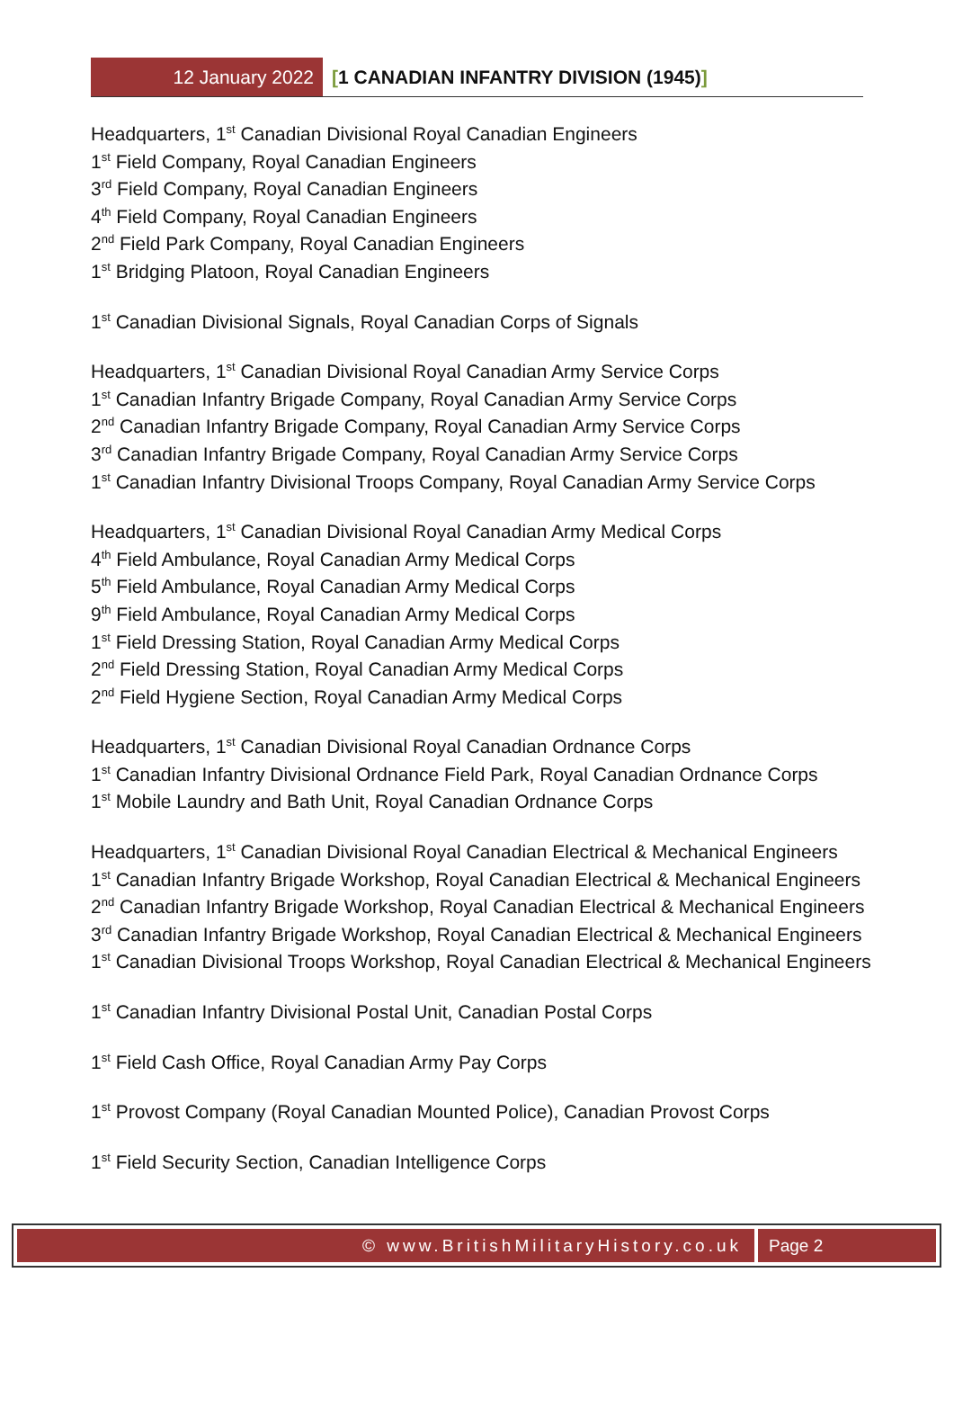12 January 2022
[1 CANADIAN INFANTRY DIVISION (1945)]
Headquarters, 1<sup>st</sup> Canadian Divisional Royal Canadian Engineers
1<sup>st</sup> Field Company, Royal Canadian Engineers
3<sup>rd</sup> Field Company, Royal Canadian Engineers
4<sup>th</sup> Field Company, Royal Canadian Engineers
2<sup>nd</sup> Field Park Company, Royal Canadian Engineers
1<sup>st</sup> Bridging Platoon, Royal Canadian Engineers
1<sup>st</sup> Canadian Divisional Signals, Royal Canadian Corps of Signals
Headquarters, 1<sup>st</sup> Canadian Divisional Royal Canadian Army Service Corps
1<sup>st</sup> Canadian Infantry Brigade Company, Royal Canadian Army Service Corps
2<sup>nd</sup> Canadian Infantry Brigade Company, Royal Canadian Army Service Corps
3<sup>rd</sup> Canadian Infantry Brigade Company, Royal Canadian Army Service Corps
1<sup>st</sup> Canadian Infantry Divisional Troops Company, Royal Canadian Army Service Corps
Headquarters, 1<sup>st</sup> Canadian Divisional Royal Canadian Army Medical Corps
4<sup>th</sup> Field Ambulance, Royal Canadian Army Medical Corps
5<sup>th</sup> Field Ambulance, Royal Canadian Army Medical Corps
9<sup>th</sup> Field Ambulance, Royal Canadian Army Medical Corps
1<sup>st</sup> Field Dressing Station, Royal Canadian Army Medical Corps
2<sup>nd</sup> Field Dressing Station, Royal Canadian Army Medical Corps
2<sup>nd</sup> Field Hygiene Section, Royal Canadian Army Medical Corps
Headquarters, 1<sup>st</sup> Canadian Divisional Royal Canadian Ordnance Corps
1<sup>st</sup> Canadian Infantry Divisional Ordnance Field Park, Royal Canadian Ordnance Corps
1<sup>st</sup> Mobile Laundry and Bath Unit, Royal Canadian Ordnance Corps
Headquarters, 1<sup>st</sup> Canadian Divisional Royal Canadian Electrical & Mechanical Engineers
1<sup>st</sup> Canadian Infantry Brigade Workshop, Royal Canadian Electrical & Mechanical Engineers
2<sup>nd</sup> Canadian Infantry Brigade Workshop, Royal Canadian Electrical & Mechanical Engineers
3<sup>rd</sup> Canadian Infantry Brigade Workshop, Royal Canadian Electrical & Mechanical Engineers
1<sup>st</sup> Canadian Divisional Troops Workshop, Royal Canadian Electrical & Mechanical Engineers
1<sup>st</sup> Canadian Infantry Divisional Postal Unit, Canadian Postal Corps
1<sup>st</sup> Field Cash Office, Royal Canadian Army Pay Corps
1<sup>st</sup> Provost Company (Royal Canadian Mounted Police), Canadian Provost Corps
1<sup>st</sup> Field Security Section, Canadian Intelligence Corps
© www.BritishMilitaryHistory.co.uk
Page 2